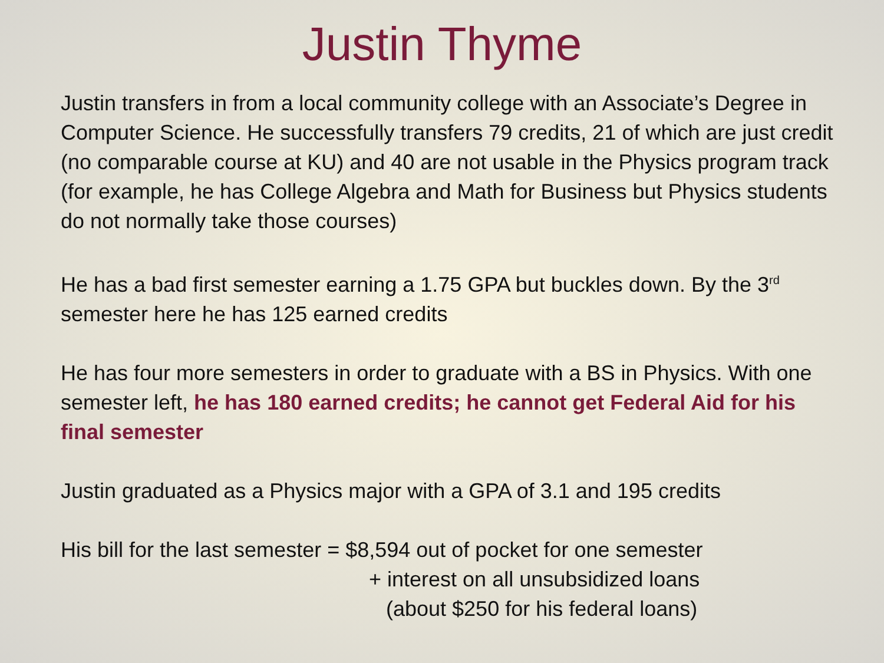Justin Thyme
Justin transfers in from a local community college with an Associate’s Degree in Computer Science. He successfully transfers 79 credits, 21 of which are just credit (no comparable course at KU) and 40 are not usable in the Physics program track (for example, he has College Algebra and Math for Business but Physics students do not normally take those courses)
He has a bad first semester earning a 1.75 GPA but buckles down. By the 3<sup>rd</sup> semester here he has 125 earned credits
He has four more semesters in order to graduate with a BS in Physics. With one semester left, he has 180 earned credits; he cannot get Federal Aid for his final semester
Justin graduated as a Physics major with a GPA of 3.1 and 195 credits
His bill for the last semester = $8,594 out of pocket for one semester
+ interest on all unsubsidized loans
(about $250 for his federal loans)